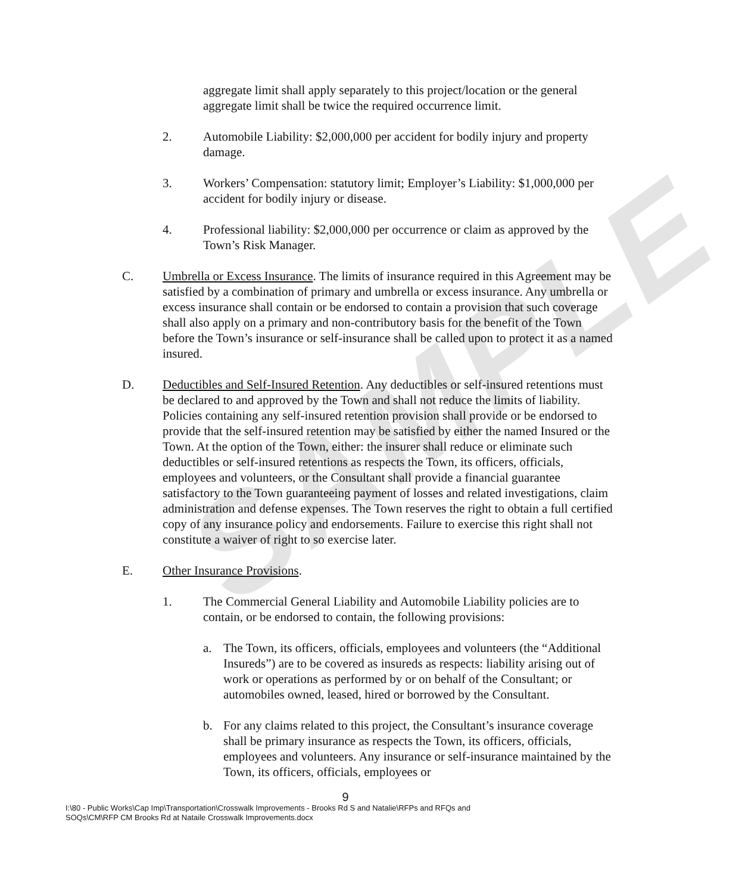SAMPLE
aggregate limit shall apply separately to this project/location or the general aggregate limit shall be twice the required occurrence limit.
2. Automobile Liability: $2,000,000 per accident for bodily injury and property damage.
3. Workers’ Compensation: statutory limit; Employer’s Liability: $1,000,000 per accident for bodily injury or disease.
4. Professional liability: $2,000,000 per occurrence or claim as approved by the Town’s Risk Manager.
C. Umbrella or Excess Insurance. The limits of insurance required in this Agreement may be satisfied by a combination of primary and umbrella or excess insurance. Any umbrella or excess insurance shall contain or be endorsed to contain a provision that such coverage shall also apply on a primary and non-contributory basis for the benefit of the Town before the Town’s insurance or self-insurance shall be called upon to protect it as a named insured.
D. Deductibles and Self-Insured Retention. Any deductibles or self-insured retentions must be declared to and approved by the Town and shall not reduce the limits of liability. Policies containing any self-insured retention provision shall provide or be endorsed to provide that the self-insured retention may be satisfied by either the named Insured or the Town. At the option of the Town, either: the insurer shall reduce or eliminate such deductibles or self-insured retentions as respects the Town, its officers, officials, employees and volunteers, or the Consultant shall provide a financial guarantee satisfactory to the Town guaranteeing payment of losses and related investigations, claim administration and defense expenses. The Town reserves the right to obtain a full certified copy of any insurance policy and endorsements. Failure to exercise this right shall not constitute a waiver of right to so exercise later.
E. Other Insurance Provisions.
1. The Commercial General Liability and Automobile Liability policies are to contain, or be endorsed to contain, the following provisions:
a. The Town, its officers, officials, employees and volunteers (the “Additional Insureds”) are to be covered as insureds as respects: liability arising out of work or operations as performed by or on behalf of the Consultant; or automobiles owned, leased, hired or borrowed by the Consultant.
b. For any claims related to this project, the Consultant’s insurance coverage shall be primary insurance as respects the Town, its officers, officials, employees and volunteers. Any insurance or self-insurance maintained by the Town, its officers, officials, employees or
9
I:\80 - Public Works\Cap Imp\Transportation\Crosswalk Improvements - Brooks Rd S and Natalie\RFPs and RFQs and
SOQs\CM\RFP CM Brooks Rd at Nataile Crosswalk Improvements.docx